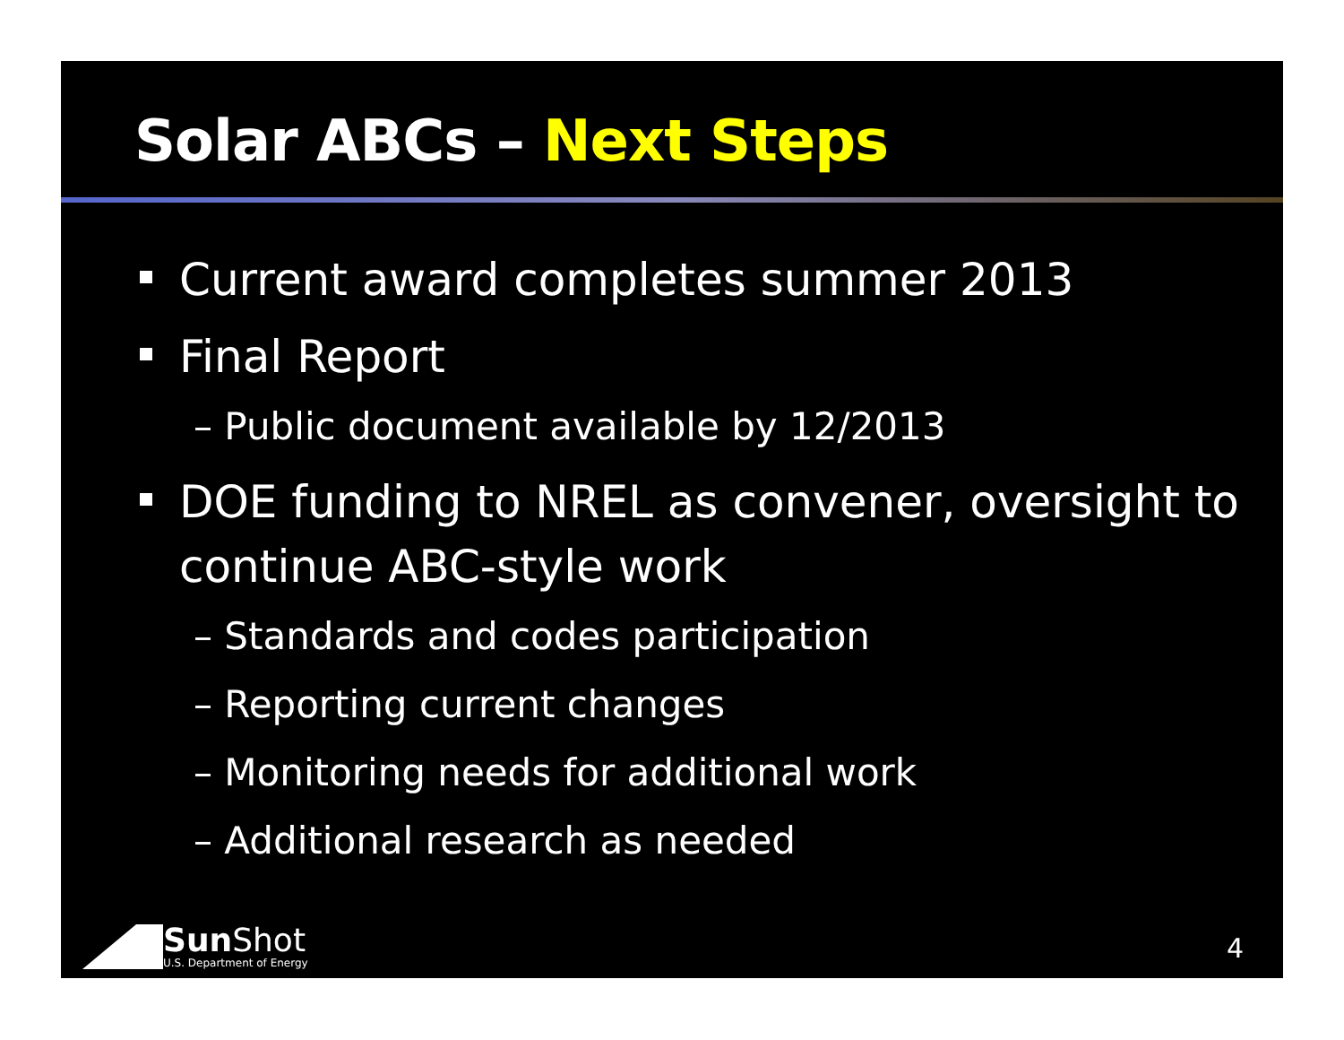Solar ABCs – Next Steps
Current award completes summer 2013
Final Report
– Public document available by 12/2013
DOE funding to NREL as convener, oversight to continue ABC-style work
– Standards and codes participation
– Reporting current changes
– Monitoring needs for additional work
– Additional research as needed
Sun Shot
U.S. Department of Energy
4